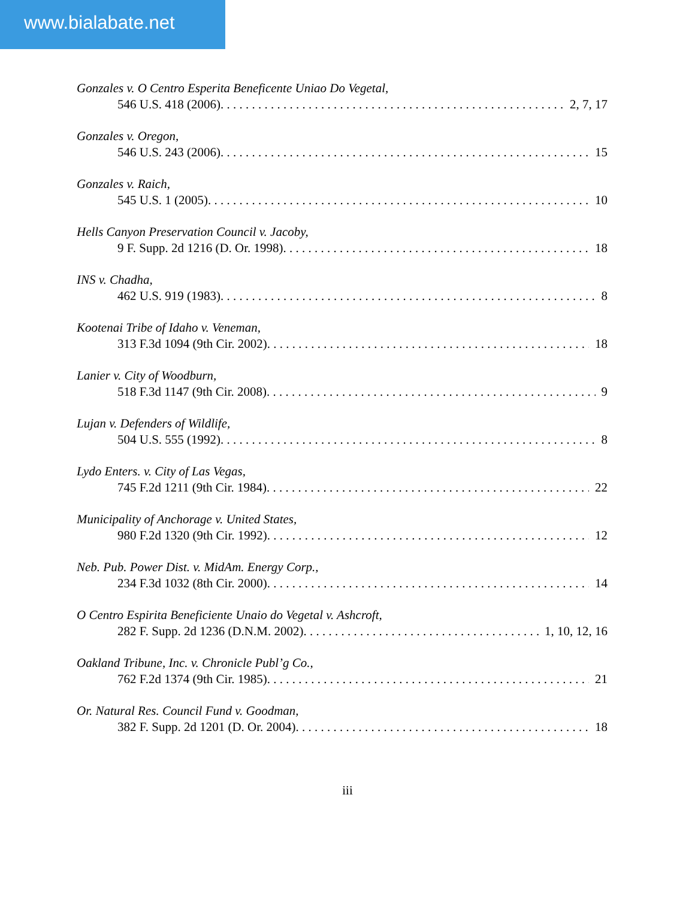www.bialabate.net
Gonzales v. O Centro Esperita Beneficente Uniao Do Vegetal,
546 U.S. 418 (2006). 2, 7, 17
Gonzales v. Oregon,
546 U.S. 243 (2006). 15
Gonzales v. Raich,
545 U.S. 1 (2005). 10
Hells Canyon Preservation Council v. Jacoby,
9 F. Supp. 2d 1216 (D. Or. 1998). 18
INS v. Chadha,
462 U.S. 919 (1983). 8
Kootenai Tribe of Idaho v. Veneman,
313 F.3d 1094 (9th Cir. 2002). 18
Lanier v. City of Woodburn,
518 F.3d 1147 (9th Cir. 2008). 9
Lujan v. Defenders of Wildlife,
504 U.S. 555 (1992). 8
Lydo Enters. v. City of Las Vegas,
745 F.2d 1211 (9th Cir. 1984). 22
Municipality of Anchorage v. United States,
980 F.2d 1320 (9th Cir. 1992). 12
Neb. Pub. Power Dist. v. MidAm. Energy Corp.,
234 F.3d 1032 (8th Cir. 2000). 14
O Centro Espirita Beneficiente Unaio do Vegetal v. Ashcroft,
282 F. Supp. 2d 1236 (D.N.M. 2002). 1, 10, 12, 16
Oakland Tribune, Inc. v. Chronicle Publ’g Co.,
762 F.2d 1374 (9th Cir. 1985). 21
Or. Natural Res. Council Fund v. Goodman,
382 F. Supp. 2d 1201 (D. Or. 2004). 18
iii